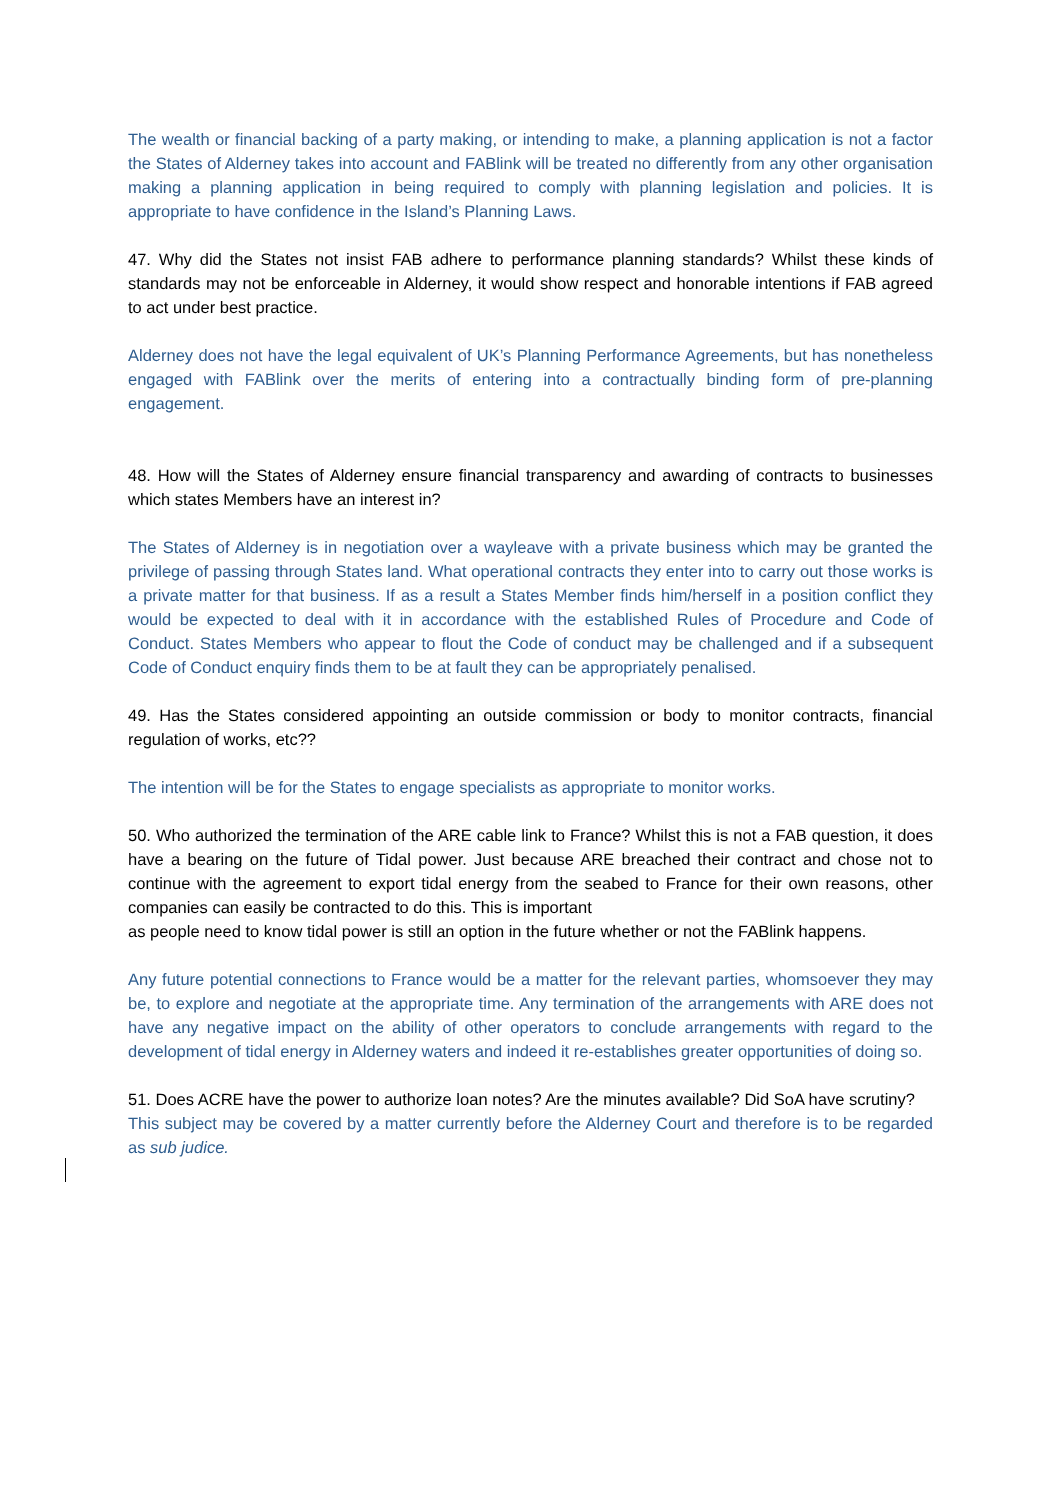The wealth or financial backing of a party making, or intending to make, a planning application is not a factor the States of Alderney takes into account and FABlink will be treated no differently from any other organisation making a planning application in being required to comply with planning legislation and policies. It is appropriate to have confidence in the Island’s Planning Laws.
47. Why did the States not insist FAB adhere to performance planning standards? Whilst these kinds of standards may not be enforceable in Alderney, it would show respect and honorable intentions if FAB agreed to act under best practice.
Alderney does not have the legal equivalent of UK’s Planning Performance Agreements, but has nonetheless engaged with FABlink over the merits of entering into a contractually binding form of pre-planning engagement.
48. How will the States of Alderney ensure financial transparency and awarding of contracts to businesses which states Members have an interest in?
The States of Alderney is in negotiation over a wayleave with a private business which may be granted the privilege of passing through States land. What operational contracts they enter into to carry out those works is a private matter for that business. If as a result a States Member finds him/herself in a position conflict they would be expected to deal with it in accordance with the established Rules of Procedure and Code of Conduct. States Members who appear to flout the Code of conduct may be challenged and if a subsequent Code of Conduct enquiry finds them to be at fault they can be appropriately penalised.
49. Has the States considered appointing an outside commission or body to monitor contracts, financial regulation of works, etc??
The intention will be for the States to engage specialists as appropriate to monitor works.
50. Who authorized the termination of the ARE cable link to France? Whilst this is not a FAB question, it does have a bearing on the future of Tidal power. Just because ARE breached their contract and chose not to continue with the agreement to export tidal energy from the seabed to France for their own reasons, other companies can easily be contracted to do this. This is important
as people need to know tidal power is still an option in the future whether or not the FABlink happens.
Any future potential connections to France would be a matter for the relevant parties, whomsoever they may be, to explore and negotiate at the appropriate time. Any termination of the arrangements with ARE does not have any negative impact on the ability of other operators to conclude arrangements with regard to the development of tidal energy in Alderney waters and indeed it re-establishes greater opportunities of doing so.
51. Does ACRE have the power to authorize loan notes? Are the minutes available? Did SoA have scrutiny?
This subject may be covered by a matter currently before the Alderney Court and therefore is to be regarded as sub judice.